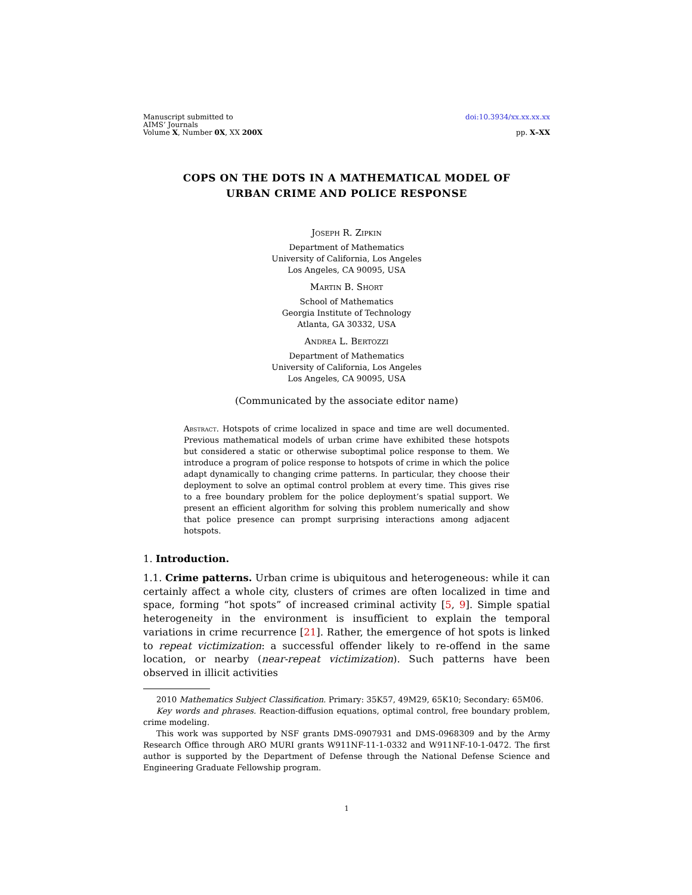Manuscript submitted to
AIMS’ Journals
Volume X, Number 0X, XX 200X
doi:10.3934/xx.xx.xx.xx
pp. X–XX
COPS ON THE DOTS IN A MATHEMATICAL MODEL OF
URBAN CRIME AND POLICE RESPONSE
Joseph R. Zipkin
Department of Mathematics
University of California, Los Angeles
Los Angeles, CA 90095, USA
Martin B. Short
School of Mathematics
Georgia Institute of Technology
Atlanta, GA 30332, USA
Andrea L. Bertozzi
Department of Mathematics
University of California, Los Angeles
Los Angeles, CA 90095, USA
(Communicated by the associate editor name)
Abstract. Hotspots of crime localized in space and time are well documented. Previous mathematical models of urban crime have exhibited these hotspots but considered a static or otherwise suboptimal police response to them. We introduce a program of police response to hotspots of crime in which the police adapt dynamically to changing crime patterns. In particular, they choose their deployment to solve an optimal control problem at every time. This gives rise to a free boundary problem for the police deployment’s spatial support. We present an efficient algorithm for solving this problem numerically and show that police presence can prompt surprising interactions among adjacent hotspots.
1. Introduction.
1.1. Crime patterns. Urban crime is ubiquitous and heterogeneous: while it can certainly affect a whole city, clusters of crimes are often localized in time and space, forming “hot spots” of increased criminal activity [5, 9]. Simple spatial heterogeneity in the environment is insufficient to explain the temporal variations in crime recurrence [21]. Rather, the emergence of hot spots is linked to repeat victimization: a successful offender likely to re-offend in the same location, or nearby (near-repeat victimization). Such patterns have been observed in illicit activities
2010 Mathematics Subject Classification. Primary: 35K57, 49M29, 65K10; Secondary: 65M06.
Key words and phrases. Reaction-diffusion equations, optimal control, free boundary problem, crime modeling.
This work was supported by NSF grants DMS-0907931 and DMS-0968309 and by the Army Research Office through ARO MURI grants W911NF-11-1-0332 and W911NF-10-1-0472. The first author is supported by the Department of Defense through the National Defense Science and Engineering Graduate Fellowship program.
1